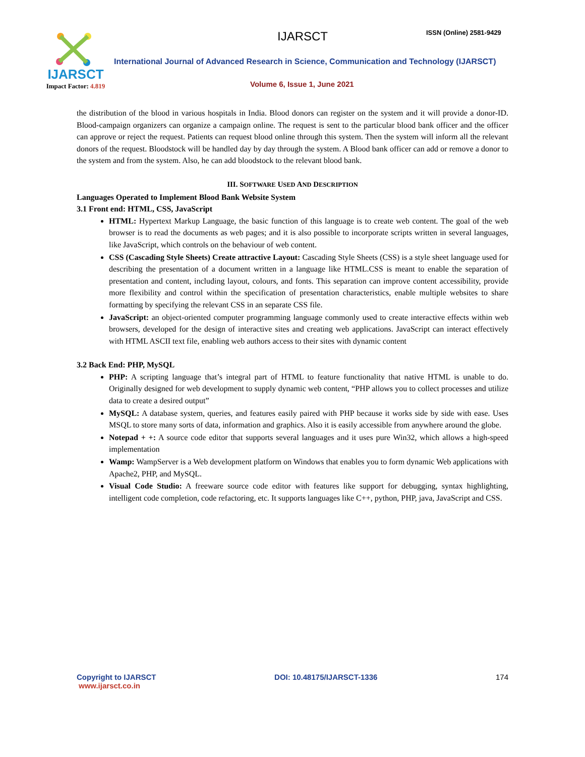IJARSCT
Impact Factor: 4.819
IJARSCT ISSN (Online) 2581-9429
International Journal of Advanced Research in Science, Communication and Technology (IJARSCT)
Volume 6, Issue 1, June 2021
the distribution of the blood in various hospitals in India. Blood donors can register on the system and it will provide a donor-ID. Blood-campaign organizers can organize a campaign online. The request is sent to the particular blood bank officer and the officer can approve or reject the request. Patients can request blood online through this system. Then the system will inform all the relevant donors of the request. Bloodstock will be handled day by day through the system. A Blood bank officer can add or remove a donor to the system and from the system. Also, he can add bloodstock to the relevant blood bank.
III. SOFTWARE USED AND DESCRIPTION
Languages Operated to Implement Blood Bank Website System
3.1 Front end: HTML, CSS, JavaScript
HTML: Hypertext Markup Language, the basic function of this language is to create web content. The goal of the web browser is to read the documents as web pages; and it is also possible to incorporate scripts written in several languages, like JavaScript, which controls on the behaviour of web content.
CSS (Cascading Style Sheets) Create attractive Layout: Cascading Style Sheets (CSS) is a style sheet language used for describing the presentation of a document written in a language like HTML.CSS is meant to enable the separation of presentation and content, including layout, colours, and fonts. This separation can improve content accessibility, provide more flexibility and control within the specification of presentation characteristics, enable multiple websites to share formatting by specifying the relevant CSS in an separate CSS file.
JavaScript: an object-oriented computer programming language commonly used to create interactive effects within web browsers, developed for the design of interactive sites and creating web applications. JavaScript can interact effectively with HTML ASCII text file, enabling web authors access to their sites with dynamic content
3.2 Back End: PHP, MySQL
PHP: A scripting language that’s integral part of HTML to feature functionality that native HTML is unable to do. Originally designed for web development to supply dynamic web content, “PHP allows you to collect processes and utilize data to create a desired output”
MySQL: A database system, queries, and features easily paired with PHP because it works side by side with ease. Uses MSQL to store many sorts of data, information and graphics. Also it is easily accessible from anywhere around the globe.
Notepad + +: A source code editor that supports several languages and it uses pure Win32, which allows a high-speed implementation
Wamp: WampServer is a Web development platform on Windows that enables you to form dynamic Web applications with Apache2, PHP, and MySQL.
Visual Code Studio: A freeware source code editor with features like support for debugging, syntax highlighting, intelligent code completion, code refactoring, etc. It supports languages like C++, python, PHP, java, JavaScript and CSS.
Copyright to IJARSCT DOI: 10.48175/IJARSCT-1336 174
www.ijarsct.co.in